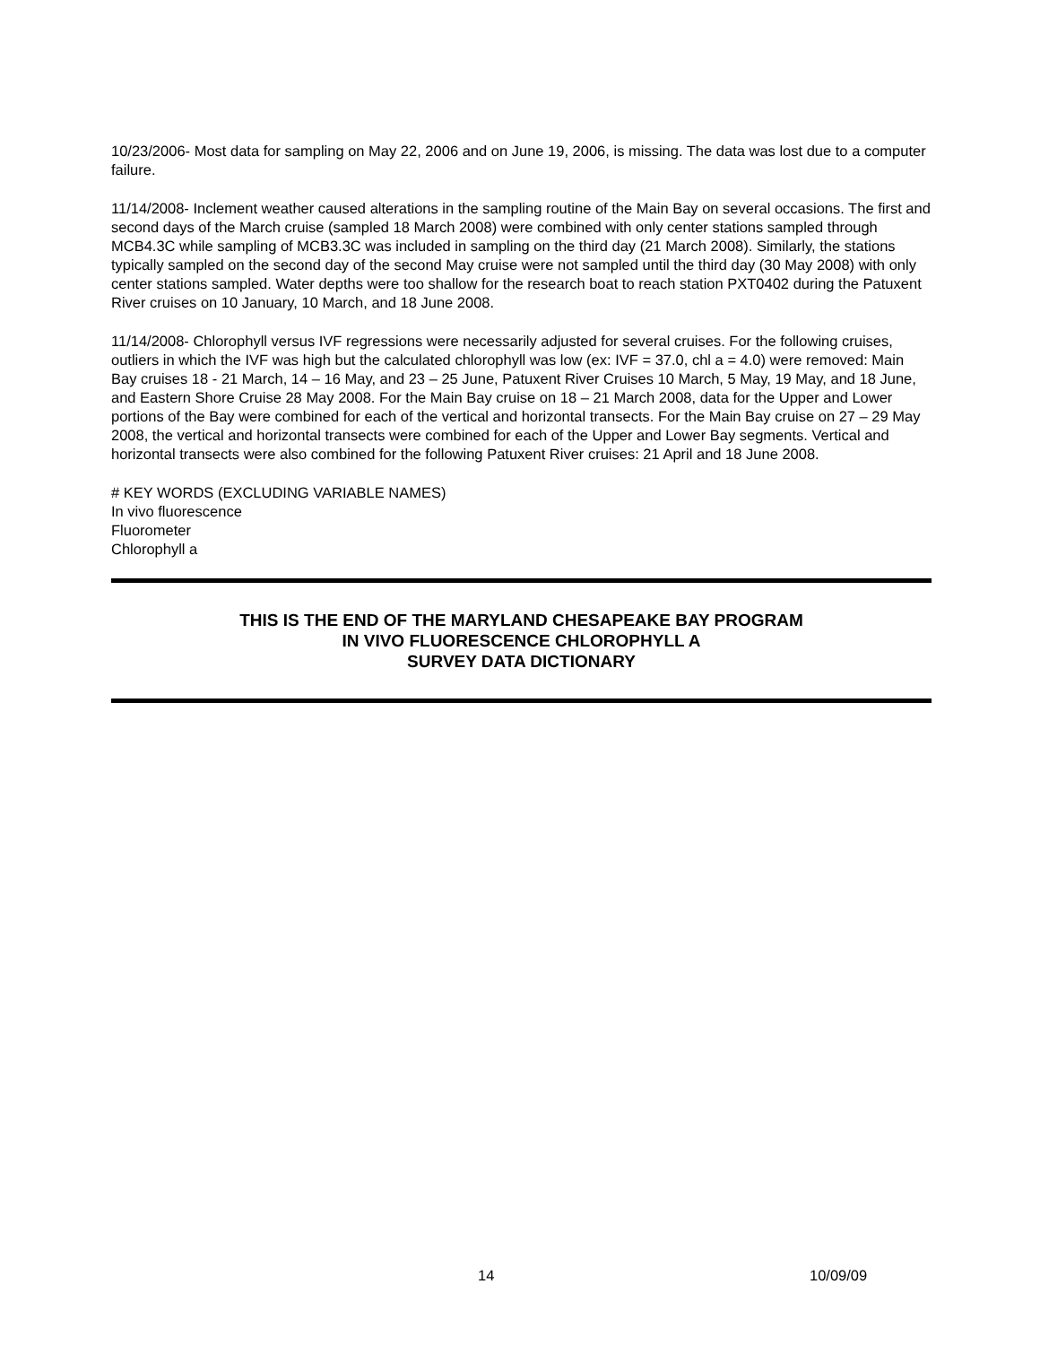10/23/2006- Most data for sampling on May 22, 2006 and on June 19, 2006, is missing. The data was lost due to a computer failure.
11/14/2008- Inclement weather caused alterations in the sampling routine of the Main Bay on several occasions. The first and second days of the March cruise (sampled 18 March 2008) were combined with only center stations sampled through MCB4.3C while sampling of MCB3.3C was included in sampling on the third day (21 March 2008). Similarly, the stations typically sampled on the second day of the second May cruise were not sampled until the third day (30 May 2008) with only center stations sampled. Water depths were too shallow for the research boat to reach station PXT0402 during the Patuxent River cruises on 10 January, 10 March, and 18 June 2008.
11/14/2008- Chlorophyll versus IVF regressions were necessarily adjusted for several cruises. For the following cruises, outliers in which the IVF was high but the calculated chlorophyll was low (ex: IVF = 37.0, chl a = 4.0) were removed: Main Bay cruises 18 - 21 March, 14 – 16 May, and 23 – 25 June, Patuxent River Cruises 10 March, 5 May, 19 May, and 18 June, and Eastern Shore Cruise 28 May 2008. For the Main Bay cruise on 18 – 21 March 2008, data for the Upper and Lower portions of the Bay were combined for each of the vertical and horizontal transects. For the Main Bay cruise on 27 – 29 May 2008, the vertical and horizontal transects were combined for each of the Upper and Lower Bay segments. Vertical and horizontal transects were also combined for the following Patuxent River cruises: 21 April and 18 June 2008.
# KEY WORDS (EXCLUDING VARIABLE NAMES)
In vivo fluorescence
Fluorometer
Chlorophyll a
THIS IS THE END OF THE MARYLAND CHESAPEAKE BAY PROGRAM
IN VIVO FLUORESCENCE CHLOROPHYLL A
SURVEY DATA DICTIONARY
14 10/09/09